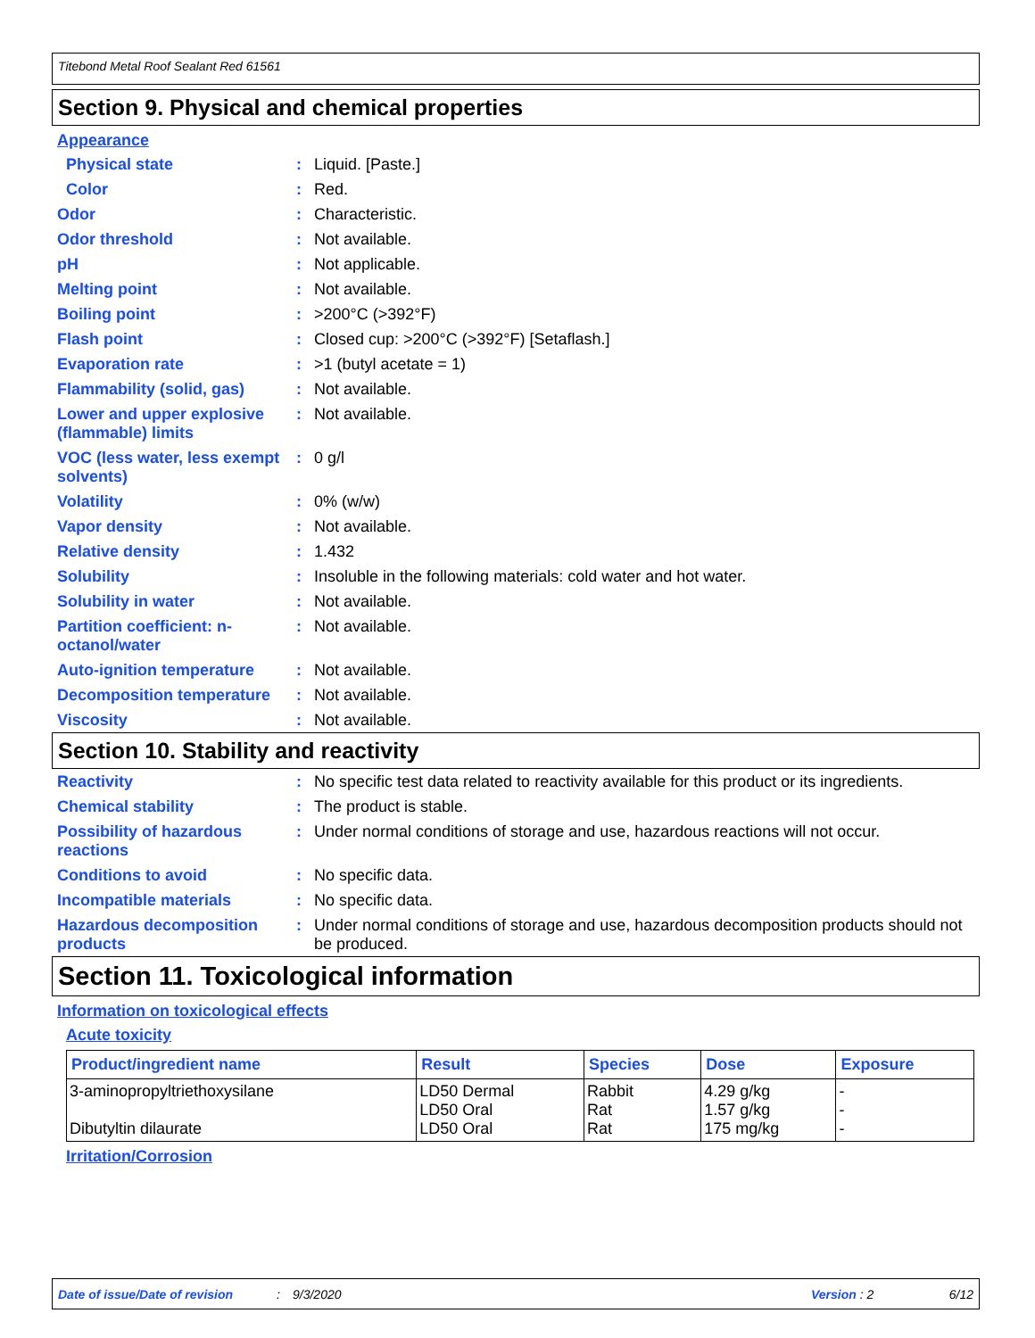Titebond Metal Roof Sealant Red 61561
Section 9. Physical and chemical properties
Appearance
Physical state : Liquid. [Paste.]
Color : Red.
Odor : Characteristic.
Odor threshold : Not available.
pH : Not applicable.
Melting point : Not available.
Boiling point : >200°C (>392°F)
Flash point : Closed cup: >200°C (>392°F) [Setaflash.]
Evaporation rate : >1 (butyl acetate = 1)
Flammability (solid, gas)
: Not available.
Lower and upper explosive (flammable) limits
: Not available.
VOC (less water, less exempt solvents)
: 0 g/l
Volatility : 0% (w/w)
Vapor density : Not available.
Relative density : 1.432
Solubility : Insoluble in the following materials: cold water and hot water.
Solubility in water : Not available.
Partition coefficient: n-octanol/water
: Not available.
Auto-ignition temperature
: Not available.
Decomposition temperature
: Not available.
Viscosity : Not available.
Section 10. Stability and reactivity
Reactivity : No specific test data related to reactivity available for this product or its ingredients.
Chemical stability : The product is stable.
Possibility of hazardous reactions
: Under normal conditions of storage and use, hazardous reactions will not occur.
Conditions to avoid : No specific data.
Incompatible materials : No specific data.
Hazardous decomposition products
: Under normal conditions of storage and use, hazardous decomposition products should not be produced.
Section 11. Toxicological information
Information on toxicological effects
Acute toxicity
| Product/ingredient name | Result | Species | Dose | Exposure |
| --- | --- | --- | --- | --- |
| 3-aminopropyltriethoxysilane Dibutyltin dilaurate | LD50 Dermal LD50 Oral LD50 Oral | Rabbit Rat Rat | 4.29 g/kg 1.57 g/kg 175 mg/kg | - - - |
Irritation/Corrosion
Date of issue/Date of revision: 9/3/2020 Version : 2 6/12